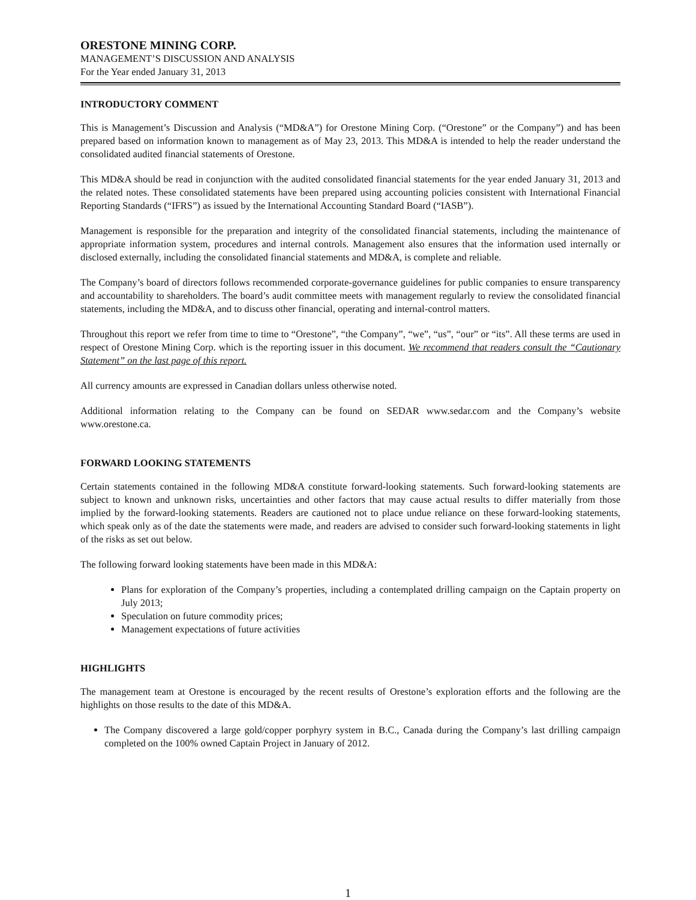ORESTONE MINING CORP.
MANAGEMENT’S DISCUSSION AND ANALYSIS
For the Year ended January 31, 2013
INTRODUCTORY COMMENT
This is Management’s Discussion and Analysis (“MD&A”) for Orestone Mining Corp. (“Orestone” or the Company”) and has been prepared based on information known to management as of May 23, 2013. This MD&A is intended to help the reader understand the consolidated audited financial statements of Orestone.
This MD&A should be read in conjunction with the audited consolidated financial statements for the year ended January 31, 2013 and the related notes. These consolidated statements have been prepared using accounting policies consistent with International Financial Reporting Standards (“IFRS”) as issued by the International Accounting Standard Board (“IASB”).
Management is responsible for the preparation and integrity of the consolidated financial statements, including the maintenance of appropriate information system, procedures and internal controls. Management also ensures that the information used internally or disclosed externally, including the consolidated financial statements and MD&A, is complete and reliable.
The Company’s board of directors follows recommended corporate-governance guidelines for public companies to ensure transparency and accountability to shareholders. The board’s audit committee meets with management regularly to review the consolidated financial statements, including the MD&A, and to discuss other financial, operating and internal-control matters.
Throughout this report we refer from time to time to “Orestone”, “the Company”, “we”, “us”, “our” or “its”. All these terms are used in respect of Orestone Mining Corp. which is the reporting issuer in this document. We recommend that readers consult the “Cautionary Statement” on the last page of this report.
All currency amounts are expressed in Canadian dollars unless otherwise noted.
Additional information relating to the Company can be found on SEDAR www.sedar.com and the Company’s website www.orestone.ca.
FORWARD LOOKING STATEMENTS
Certain statements contained in the following MD&A constitute forward-looking statements. Such forward-looking statements are subject to known and unknown risks, uncertainties and other factors that may cause actual results to differ materially from those implied by the forward-looking statements. Readers are cautioned not to place undue reliance on these forward-looking statements, which speak only as of the date the statements were made, and readers are advised to consider such forward-looking statements in light of the risks as set out below.
The following forward looking statements have been made in this MD&A:
Plans for exploration of the Company’s properties, including a contemplated drilling campaign on the Captain property on July 2013;
Speculation on future commodity prices;
Management expectations of future activities
HIGHLIGHTS
The management team at Orestone is encouraged by the recent results of Orestone’s exploration efforts and the following are the highlights on those results to the date of this MD&A.
The Company discovered a large gold/copper porphyry system in B.C., Canada during the Company’s last drilling campaign completed on the 100% owned Captain Project in January of 2012.
1